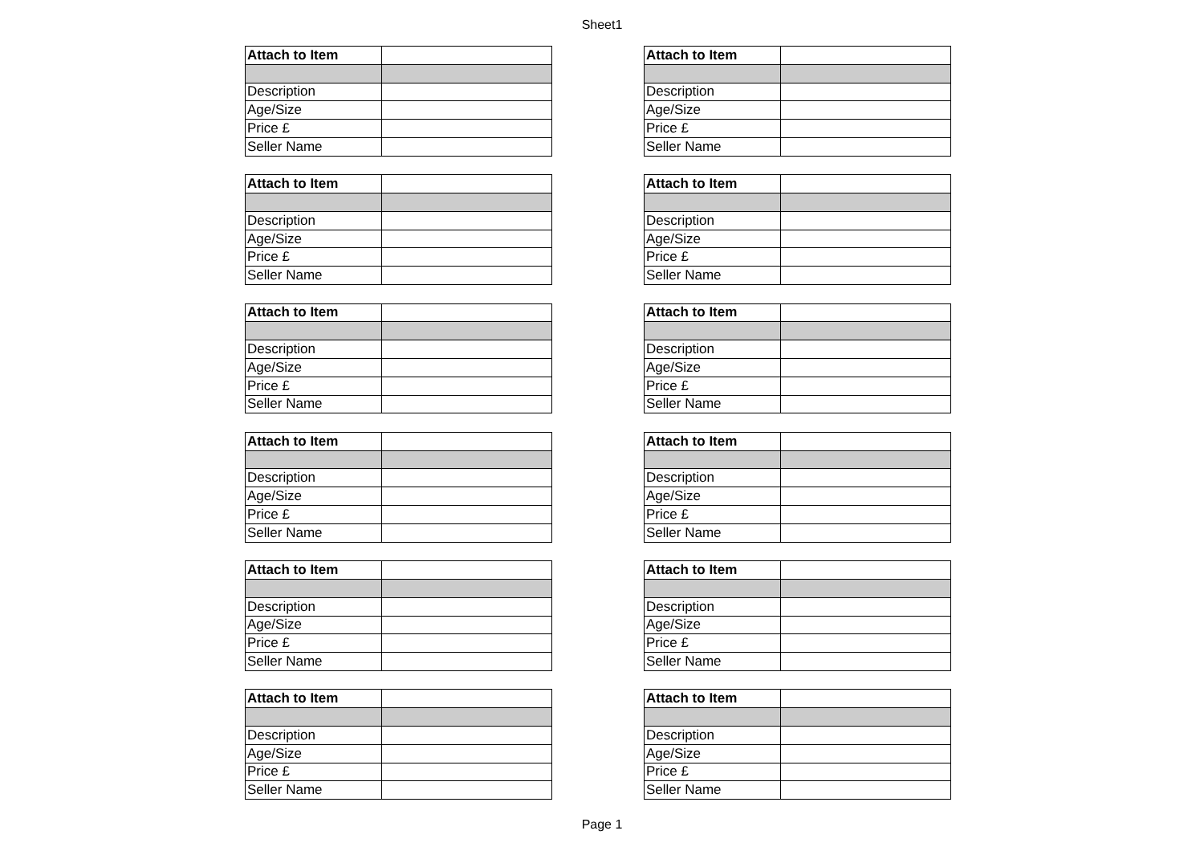Sheet1
| Attach to Item | |
| Description | |
| Age/Size | |
| Price £ | |
| Seller Name | |
| Attach to Item | |
| Description | |
| Age/Size | |
| Price £ | |
| Seller Name | |
| Attach to Item | |
| Description | |
| Age/Size | |
| Price £ | |
| Seller Name | |
| Attach to Item | |
| Description | |
| Age/Size | |
| Price £ | |
| Seller Name | |
| Attach to Item | |
| Description | |
| Age/Size | |
| Price £ | |
| Seller Name | |
| Attach to Item | |
| Description | |
| Age/Size | |
| Price £ | |
| Seller Name | |
| Attach to Item | |
| Description | |
| Age/Size | |
| Price £ | |
| Seller Name | |
| Attach to Item | |
| Description | |
| Age/Size | |
| Price £ | |
| Seller Name | |
| Attach to Item | |
| Description | |
| Age/Size | |
| Price £ | |
| Seller Name | |
| Attach to Item | |
| Description | |
| Age/Size | |
| Price £ | |
| Seller Name | |
| Attach to Item | |
| Description | |
| Age/Size | |
| Price £ | |
| Seller Name | |
| Attach to Item | |
| Description | |
| Age/Size | |
| Price £ | |
| Seller Name | |
Page 1